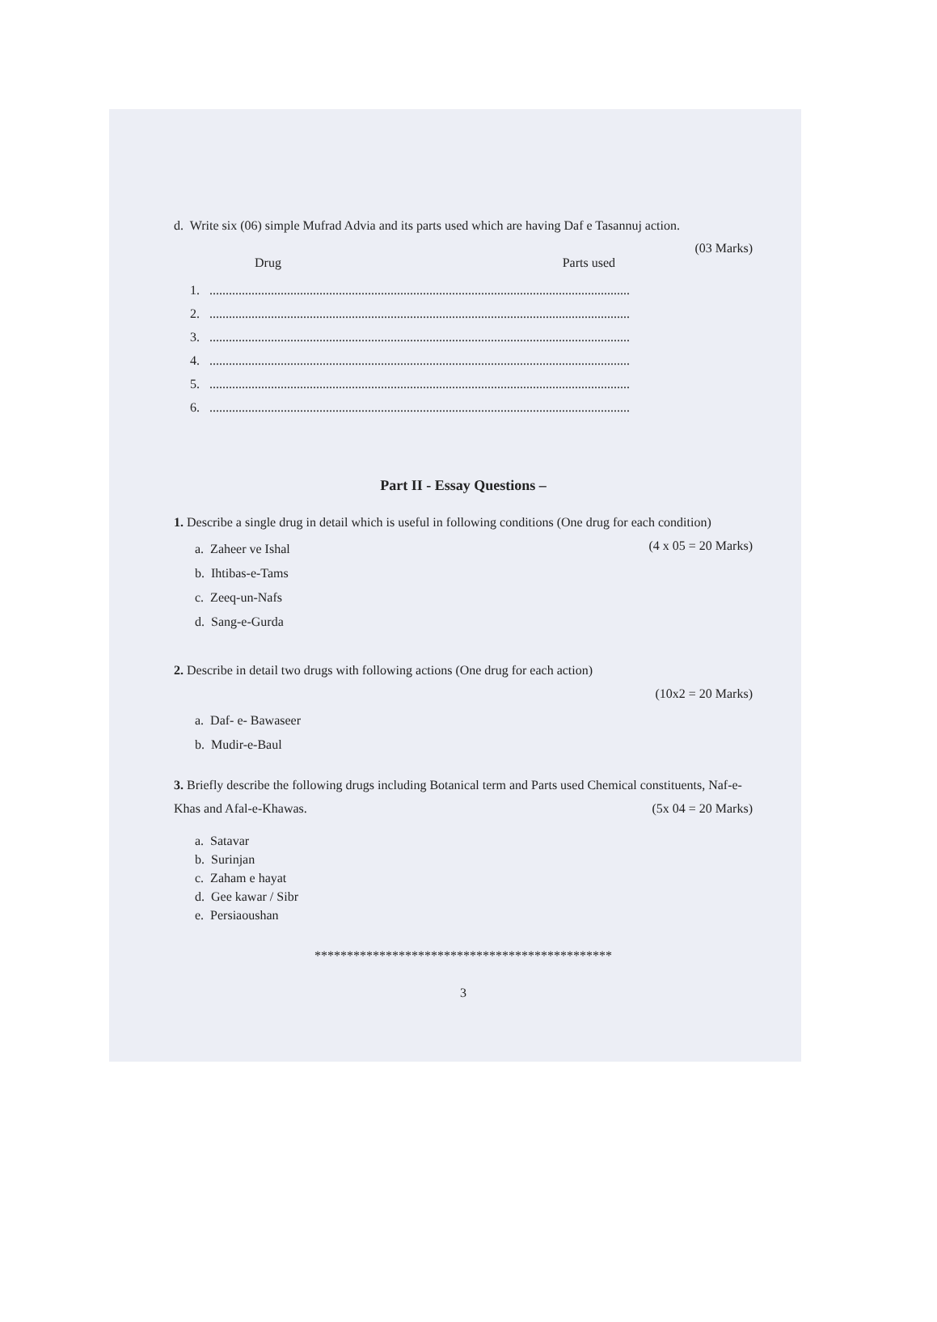d. Write six (06) simple Mufrad Advia and its parts used which are having Daf e Tasannuj action.
(03 Marks)
Drug Parts used
1. ..................................................................................................................................
2. ..................................................................................................................................
3. ..................................................................................................................................
4. ..................................................................................................................................
5. ..................................................................................................................................
6. ..................................................................................................................................
Part II - Essay Questions –
1. Describe a single drug in detail which is useful in following conditions (One drug for each condition) (4 x 05 = 20 Marks)
a. Zaheer ve Ishal
b. Ihtibas-e-Tams
c. Zeeq-un-Nafs
d. Sang-e-Gurda
2. Describe in detail two drugs with following actions (One drug for each action)
(10x2 = 20 Marks)
a. Daf- e- Bawaseer
b. Mudir-e-Baul
3. Briefly describe the following drugs including Botanical term and Parts used Chemical constituents, Naf-e-Khas and Afal-e-Khawas. (5x 04 = 20 Marks)
a. Satavar
b. Surinjan
c. Zaham e hayat
d. Gee kawar / Sibr
e. Persiaoushan
**********************************************
3